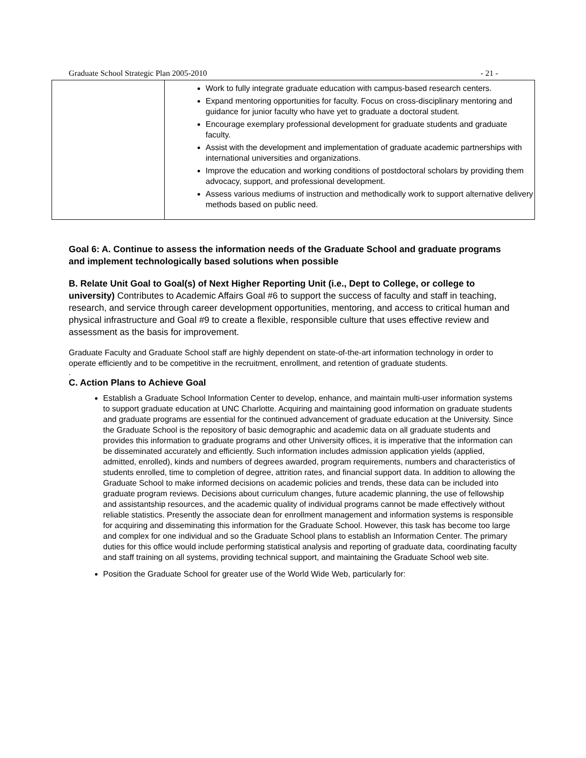Graduate School Strategic Plan 2005-2010 - 21 -
| | Work to fully integrate graduate education with campus-based research centers. Expand mentoring opportunities for faculty. Focus on cross-disciplinary mentoring and guidance for junior faculty who have yet to graduate a doctoral student. Encourage exemplary professional development for graduate students and graduate faculty. Assist with the development and implementation of graduate academic partnerships with international universities and organizations. Improve the education and working conditions of postdoctoral scholars by providing them advocacy, support, and professional development. Assess various mediums of instruction and methodically work to support alternative delivery methods based on public need. |
Goal 6: A. Continue to assess the information needs of the Graduate School and graduate programs and implement technologically based solutions when possible
B. Relate Unit Goal to Goal(s) of Next Higher Reporting Unit (i.e., Dept to College, or college to university) Contributes to Academic Affairs Goal #6 to support the success of faculty and staff in teaching, research, and service through career development opportunities, mentoring, and access to critical human and physical infrastructure and Goal #9 to create a flexible, responsible culture that uses effective review and assessment as the basis for improvement.
Graduate Faculty and Graduate School staff are highly dependent on state-of-the-art information technology in order to operate efficiently and to be competitive in the recruitment, enrollment, and retention of graduate students.
.
C. Action Plans to Achieve Goal
Establish a Graduate School Information Center to develop, enhance, and maintain multi-user information systems to support graduate education at UNC Charlotte. Acquiring and maintaining good information on graduate students and graduate programs are essential for the continued advancement of graduate education at the University. Since the Graduate School is the repository of basic demographic and academic data on all graduate students and provides this information to graduate programs and other University offices, it is imperative that the information can be disseminated accurately and efficiently. Such information includes admission application yields (applied, admitted, enrolled), kinds and numbers of degrees awarded, program requirements, numbers and characteristics of students enrolled, time to completion of degree, attrition rates, and financial support data. In addition to allowing the Graduate School to make informed decisions on academic policies and trends, these data can be included into graduate program reviews. Decisions about curriculum changes, future academic planning, the use of fellowship and assistantship resources, and the academic quality of individual programs cannot be made effectively without reliable statistics. Presently the associate dean for enrollment management and information systems is responsible for acquiring and disseminating this information for the Graduate School. However, this task has become too large and complex for one individual and so the Graduate School plans to establish an Information Center. The primary duties for this office would include performing statistical analysis and reporting of graduate data, coordinating faculty and staff training on all systems, providing technical support, and maintaining the Graduate School web site.
Position the Graduate School for greater use of the World Wide Web, particularly for: